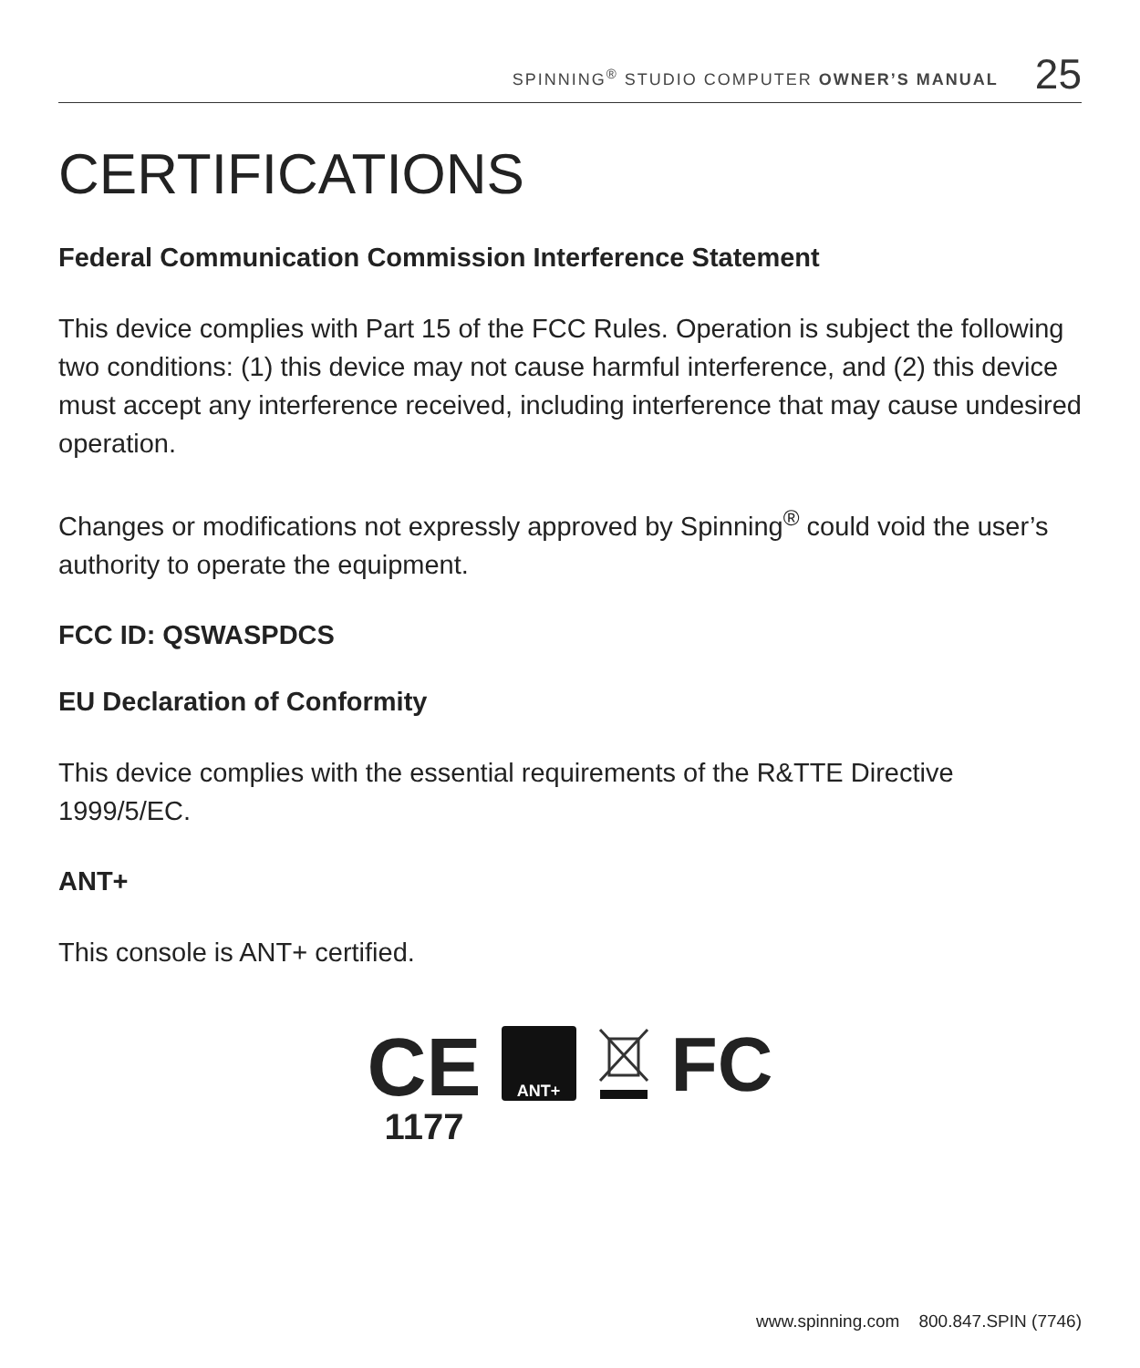SPINNING<sup>®</sup> STUDIO COMPUTER OWNER’S MANUAL 25
CERTIFICATIONS
Federal Communication Commission Interference Statement
This device complies with Part 15 of the FCC Rules. Operation is subject the following two conditions: (1) this device may not cause harmful interference, and (2) this device must accept any interference received, including interference that may cause undesired operation.
Changes or modifications not expressly approved by Spinning<sup>®</sup> could void the user’s authority to operate the equipment.
FCC ID: QSWASPDCS
EU Declaration of Conformity
This device complies with the essential requirements of the R&TTE Directive 1999/5/EC.
ANT+
This console is ANT+ certified.
CE
1177
ANT+
FC
www.spinning.com 800.847.SPIN (7746)